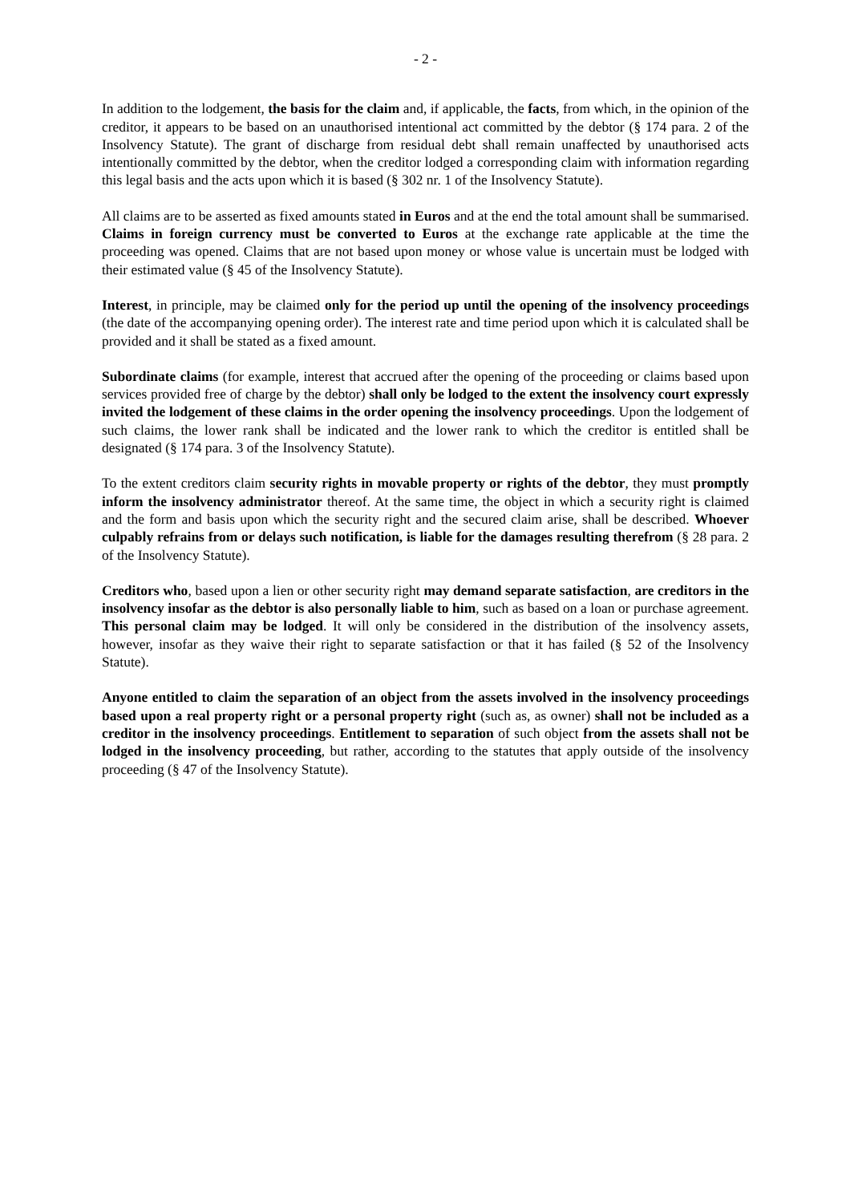- 2 -
In addition to the lodgement, the basis for the claim and, if applicable, the facts, from which, in the opinion of the creditor, it appears to be based on an unauthorised intentional act committed by the debtor (§ 174 para. 2 of the Insolvency Statute). The grant of discharge from residual debt shall remain unaffected by unauthorised acts intentionally committed by the debtor, when the creditor lodged a corresponding claim with information regarding this legal basis and the acts upon which it is based (§ 302 nr. 1 of the Insolvency Statute).
All claims are to be asserted as fixed amounts stated in Euros and at the end the total amount shall be summarised. Claims in foreign currency must be converted to Euros at the exchange rate applicable at the time the proceeding was opened. Claims that are not based upon money or whose value is uncertain must be lodged with their estimated value (§ 45 of the Insolvency Statute).
Interest, in principle, may be claimed only for the period up until the opening of the insolvency proceedings (the date of the accompanying opening order). The interest rate and time period upon which it is calculated shall be provided and it shall be stated as a fixed amount.
Subordinate claims (for example, interest that accrued after the opening of the proceeding or claims based upon services provided free of charge by the debtor) shall only be lodged to the extent the insolvency court expressly invited the lodgement of these claims in the order opening the insolvency proceedings. Upon the lodgement of such claims, the lower rank shall be indicated and the lower rank to which the creditor is entitled shall be designated (§ 174 para. 3 of the Insolvency Statute).
To the extent creditors claim security rights in movable property or rights of the debtor, they must promptly inform the insolvency administrator thereof. At the same time, the object in which a security right is claimed and the form and basis upon which the security right and the secured claim arise, shall be described. Whoever culpably refrains from or delays such notification, is liable for the damages resulting therefrom (§ 28 para. 2 of the Insolvency Statute).
Creditors who, based upon a lien or other security right may demand separate satisfaction, are creditors in the insolvency insofar as the debtor is also personally liable to him, such as based on a loan or purchase agreement. This personal claim may be lodged. It will only be considered in the distribution of the insolvency assets, however, insofar as they waive their right to separate satisfaction or that it has failed (§ 52 of the Insolvency Statute).
Anyone entitled to claim the separation of an object from the assets involved in the insolvency proceedings based upon a real property right or a personal property right (such as, as owner) shall not be included as a creditor in the insolvency proceedings. Entitlement to separation of such object from the assets shall not be lodged in the insolvency proceeding, but rather, according to the statutes that apply outside of the insolvency proceeding (§ 47 of the Insolvency Statute).